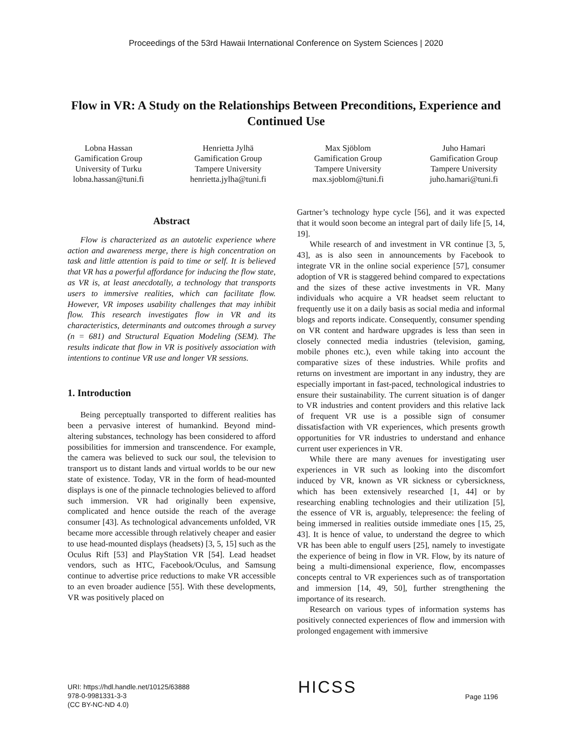Proceedings of the 53rd Hawaii International Conference on System Sciences | 2020
Flow in VR: A Study on the Relationships Between Preconditions, Experience and Continued Use
Lobna Hassan
Gamification Group
University of Turku
lobna.hassan@tuni.fi
Henrietta Jylhä
Gamification Group
Tampere University
henrietta.jylha@tuni.fi
Max Sjöblom
Gamification Group
Tampere University
max.sjoblom@tuni.fi
Juho Hamari
Gamification Group
Tampere University
juho.hamari@tuni.fi
Abstract
Flow is characterized as an autotelic experience where action and awareness merge, there is high concentration on task and little attention is paid to time or self. It is believed that VR has a powerful affordance for inducing the flow state, as VR is, at least anecdotally, a technology that transports users to immersive realities, which can facilitate flow. However, VR imposes usability challenges that may inhibit flow. This research investigates flow in VR and its characteristics, determinants and outcomes through a survey (n = 681) and Structural Equation Modeling (SEM). The results indicate that flow in VR is positively association with intentions to continue VR use and longer VR sessions.
1. Introduction
Being perceptually transported to different realities has been a pervasive interest of humankind. Beyond mind-altering substances, technology has been considered to afford possibilities for immersion and transcendence. For example, the camera was believed to suck our soul, the television to transport us to distant lands and virtual worlds to be our new state of existence. Today, VR in the form of head-mounted displays is one of the pinnacle technologies believed to afford such immersion. VR had originally been expensive, complicated and hence outside the reach of the average consumer [43]. As technological advancements unfolded, VR became more accessible through relatively cheaper and easier to use head-mounted displays (headsets) [3, 5, 15] such as the Oculus Rift [53] and PlayStation VR [54]. Lead headset vendors, such as HTC, Facebook/Oculus, and Samsung continue to advertise price reductions to make VR accessible to an even broader audience [55]. With these developments, VR was positively placed on
Gartner’s technology hype cycle [56], and it was expected that it would soon become an integral part of daily life [5, 14, 19].
While research of and investment in VR continue [3, 5, 43], as is also seen in announcements by Facebook to integrate VR in the online social experience [57], consumer adoption of VR is staggered behind compared to expectations and the sizes of these active investments in VR. Many individuals who acquire a VR headset seem reluctant to frequently use it on a daily basis as social media and informal blogs and reports indicate. Consequently, consumer spending on VR content and hardware upgrades is less than seen in closely connected media industries (television, gaming, mobile phones etc.), even while taking into account the comparative sizes of these industries. While profits and returns on investment are important in any industry, they are especially important in fast-paced, technological industries to ensure their sustainability. The current situation is of danger to VR industries and content providers and this relative lack of frequent VR use is a possible sign of consumer dissatisfaction with VR experiences, which presents growth opportunities for VR industries to understand and enhance current user experiences in VR.
While there are many avenues for investigating user experiences in VR such as looking into the discomfort induced by VR, known as VR sickness or cybersickness, which has been extensively researched [1, 44] or by researching enabling technologies and their utilization [5], the essence of VR is, arguably, telepresence: the feeling of being immersed in realities outside immediate ones [15, 25, 43]. It is hence of value, to understand the degree to which VR has been able to engulf users [25], namely to investigate the experience of being in flow in VR. Flow, by its nature of being a multi-dimensional experience, flow, encompasses concepts central to VR experiences such as of transportation and immersion [14, 49, 50], further strengthening the importance of its research.
Research on various types of information systems has positively connected experiences of flow and immersion with prolonged engagement with immersive
URI: https://hdl.handle.net/10125/63888
978-0-9981331-3-3
(CC BY-NC-ND 4.0)
HICSS
Page 1196